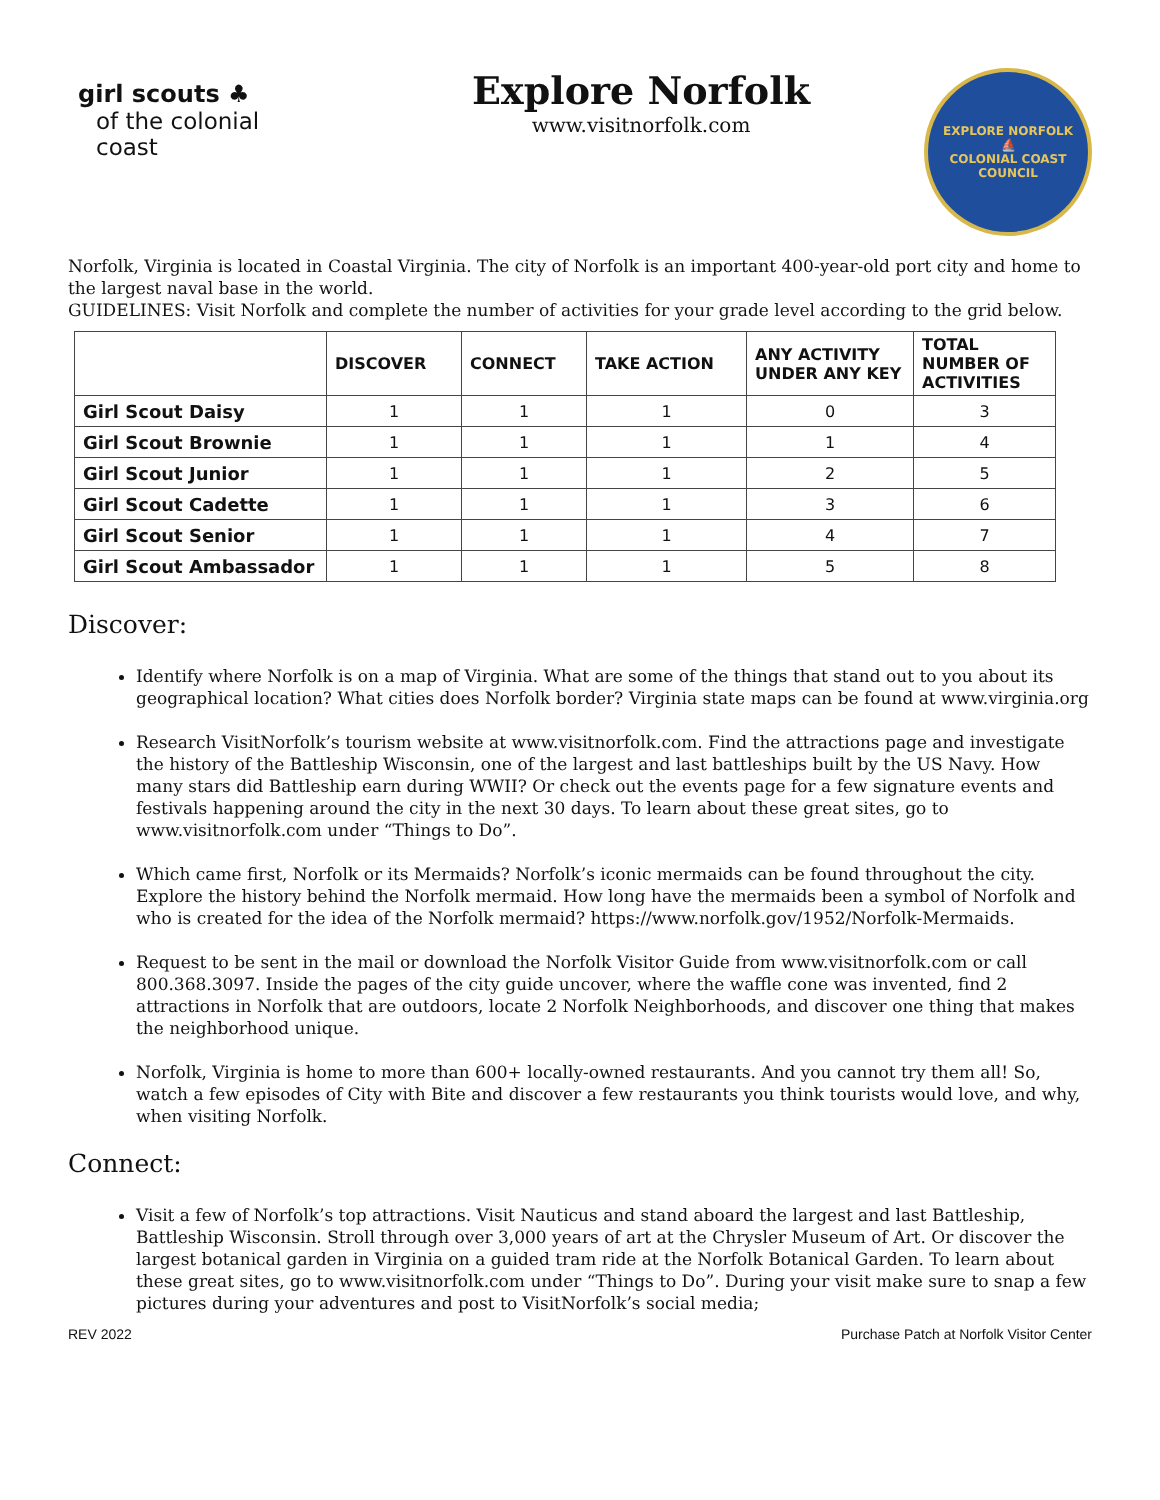girl scouts ♣
of the colonial coast
Explore Norfolk
www.visitnorfolk.com
EXPLORE NORFOLK
⛵
COLONIAL COAST COUNCIL
Norfolk, Virginia is located in Coastal Virginia. The city of Norfolk is an important 400-year-old port city and home to the largest naval base in the world.
GUIDELINES: Visit Norfolk and complete the number of activities for your grade level according to the grid below.
| | DISCOVER | CONNECT | TAKE ACTION | ANY ACTIVITY UNDER ANY KEY | TOTAL NUMBER OF ACTIVITIES |
| --- | --- | --- | --- | --- | --- |
| Girl Scout Daisy | 1 | 1 | 1 | 0 | 3 |
| Girl Scout Brownie | 1 | 1 | 1 | 1 | 4 |
| Girl Scout Junior | 1 | 1 | 1 | 2 | 5 |
| Girl Scout Cadette | 1 | 1 | 1 | 3 | 6 |
| Girl Scout Senior | 1 | 1 | 1 | 4 | 7 |
| Girl Scout Ambassador | 1 | 1 | 1 | 5 | 8 |
Discover:
Identify where Norfolk is on a map of Virginia. What are some of the things that stand out to you about its geographical location? What cities does Norfolk border? Virginia state maps can be found at www.virginia.org
Research VisitNorfolk’s tourism website at www.visitnorfolk.com. Find the attractions page and investigate the history of the Battleship Wisconsin, one of the largest and last battleships built by the US Navy. How many stars did Battleship earn during WWII? Or check out the events page for a few signature events and festivals happening around the city in the next 30 days. To learn about these great sites, go to www.visitnorfolk.com under “Things to Do”.
Which came first, Norfolk or its Mermaids? Norfolk’s iconic mermaids can be found throughout the city. Explore the history behind the Norfolk mermaid. How long have the mermaids been a symbol of Norfolk and who is created for the idea of the Norfolk mermaid? https://www.norfolk.gov/1952/Norfolk-Mermaids.
Request to be sent in the mail or download the Norfolk Visitor Guide from www.visitnorfolk.com or call 800.368.3097. Inside the pages of the city guide uncover, where the waffle cone was invented, find 2 attractions in Norfolk that are outdoors, locate 2 Norfolk Neighborhoods, and discover one thing that makes the neighborhood unique.
Norfolk, Virginia is home to more than 600+ locally-owned restaurants. And you cannot try them all! So, watch a few episodes of City with Bite and discover a few restaurants you think tourists would love, and why, when visiting Norfolk.
Connect:
Visit a few of Norfolk’s top attractions. Visit Nauticus and stand aboard the largest and last Battleship, Battleship Wisconsin. Stroll through over 3,000 years of art at the Chrysler Museum of Art. Or discover the largest botanical garden in Virginia on a guided tram ride at the Norfolk Botanical Garden. To learn about these great sites, go to www.visitnorfolk.com under “Things to Do”. During your visit make sure to snap a few pictures during your adventures and post to VisitNorfolk’s social media;
REV 2022 Purchase Patch at Norfolk Visitor Center